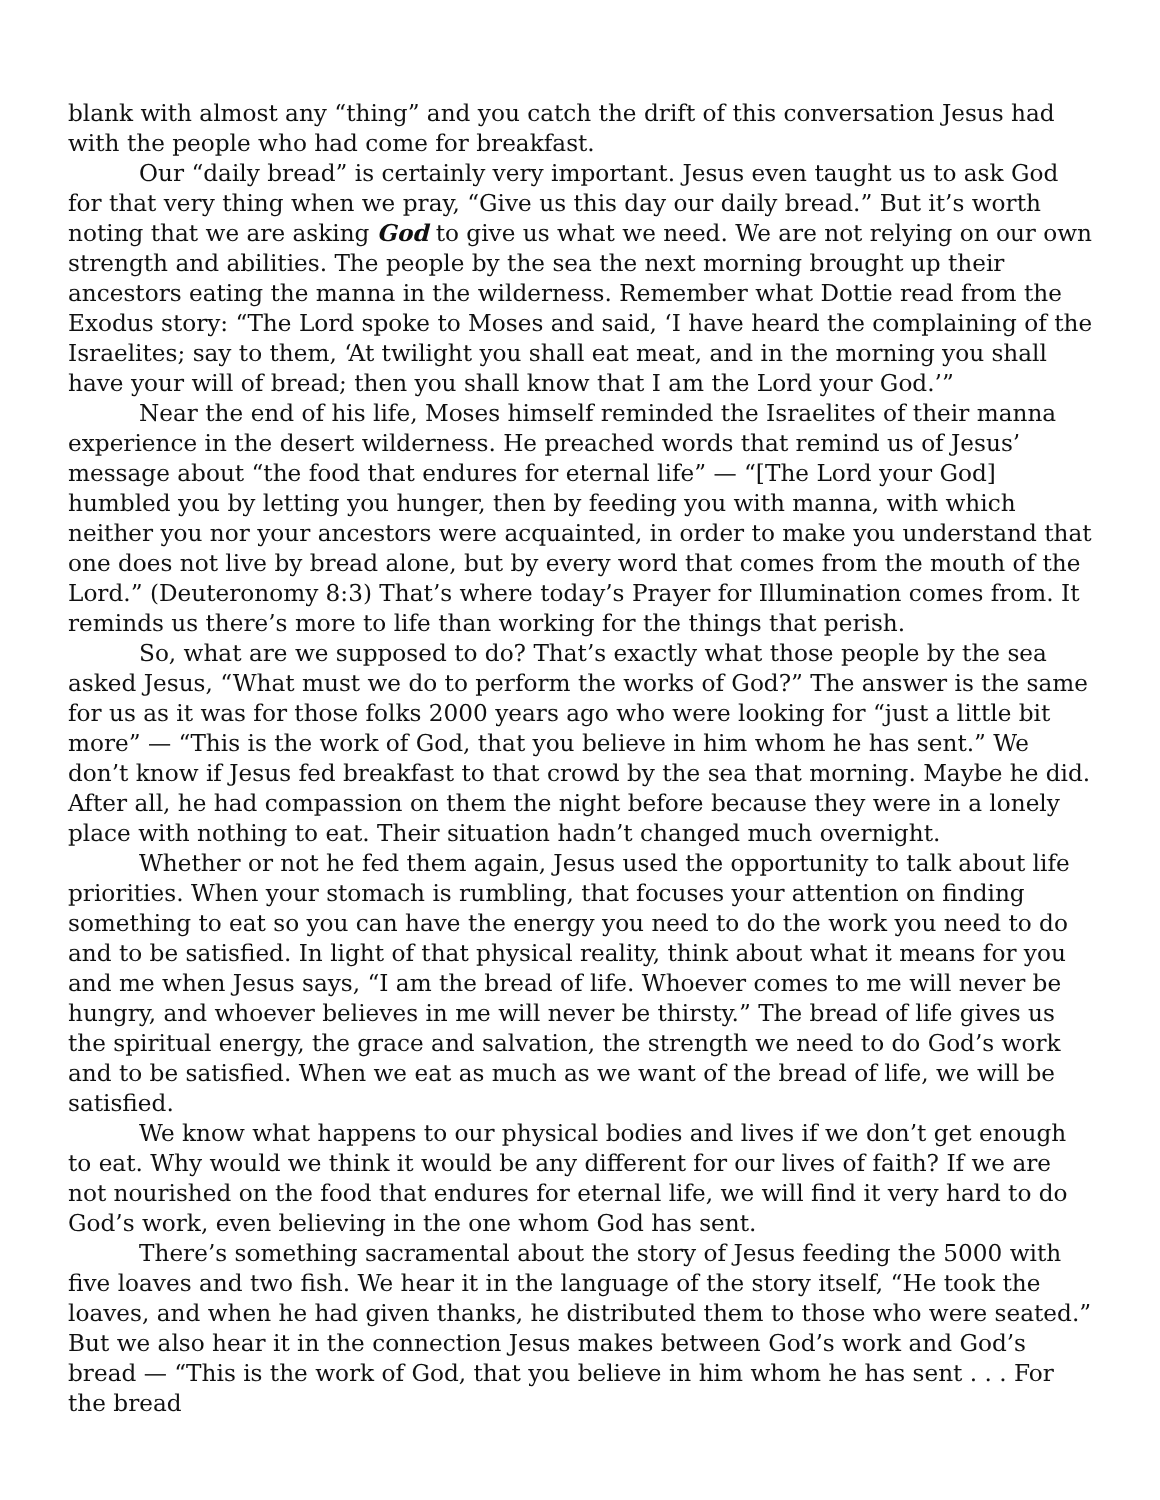blank with almost any “thing” and you catch the drift of this conversation Jesus had with the people who had come for breakfast.
Our “daily bread” is certainly very important. Jesus even taught us to ask God for that very thing when we pray, “Give us this day our daily bread.” But it’s worth noting that we are asking God to give us what we need. We are not relying on our own strength and abilities. The people by the sea the next morning brought up their ancestors eating the manna in the wilderness. Remember what Dottie read from the Exodus story: “The Lord spoke to Moses and said, ‘I have heard the complaining of the Israelites; say to them, ‘At twilight you shall eat meat, and in the morning you shall have your will of bread; then you shall know that I am the Lord your God.’”
Near the end of his life, Moses himself reminded the Israelites of their manna experience in the desert wilderness. He preached words that remind us of Jesus’ message about “the food that endures for eternal life” — “[The Lord your God] humbled you by letting you hunger, then by feeding you with manna, with which neither you nor your ancestors were acquainted, in order to make you understand that one does not live by bread alone, but by every word that comes from the mouth of the Lord.” (Deuteronomy 8:3) That’s where today’s Prayer for Illumination comes from. It reminds us there’s more to life than working for the things that perish.
So, what are we supposed to do? That’s exactly what those people by the sea asked Jesus, “What must we do to perform the works of God?” The answer is the same for us as it was for those folks 2000 years ago who were looking for “just a little bit more” — “This is the work of God, that you believe in him whom he has sent.” We don’t know if Jesus fed breakfast to that crowd by the sea that morning. Maybe he did. After all, he had compassion on them the night before because they were in a lonely place with nothing to eat. Their situation hadn’t changed much overnight.
Whether or not he fed them again, Jesus used the opportunity to talk about life priorities. When your stomach is rumbling, that focuses your attention on finding something to eat so you can have the energy you need to do the work you need to do and to be satisfied. In light of that physical reality, think about what it means for you and me when Jesus says, “I am the bread of life. Whoever comes to me will never be hungry, and whoever believes in me will never be thirsty.” The bread of life gives us the spiritual energy, the grace and salvation, the strength we need to do God’s work and to be satisfied. When we eat as much as we want of the bread of life, we will be satisfied.
We know what happens to our physical bodies and lives if we don’t get enough to eat. Why would we think it would be any different for our lives of faith? If we are not nourished on the food that endures for eternal life, we will find it very hard to do God’s work, even believing in the one whom God has sent.
There’s something sacramental about the story of Jesus feeding the 5000 with five loaves and two fish. We hear it in the language of the story itself, “He took the loaves, and when he had given thanks, he distributed them to those who were seated.” But we also hear it in the connection Jesus makes between God’s work and God’s bread — “This is the work of God, that you believe in him whom he has sent . . . For the bread